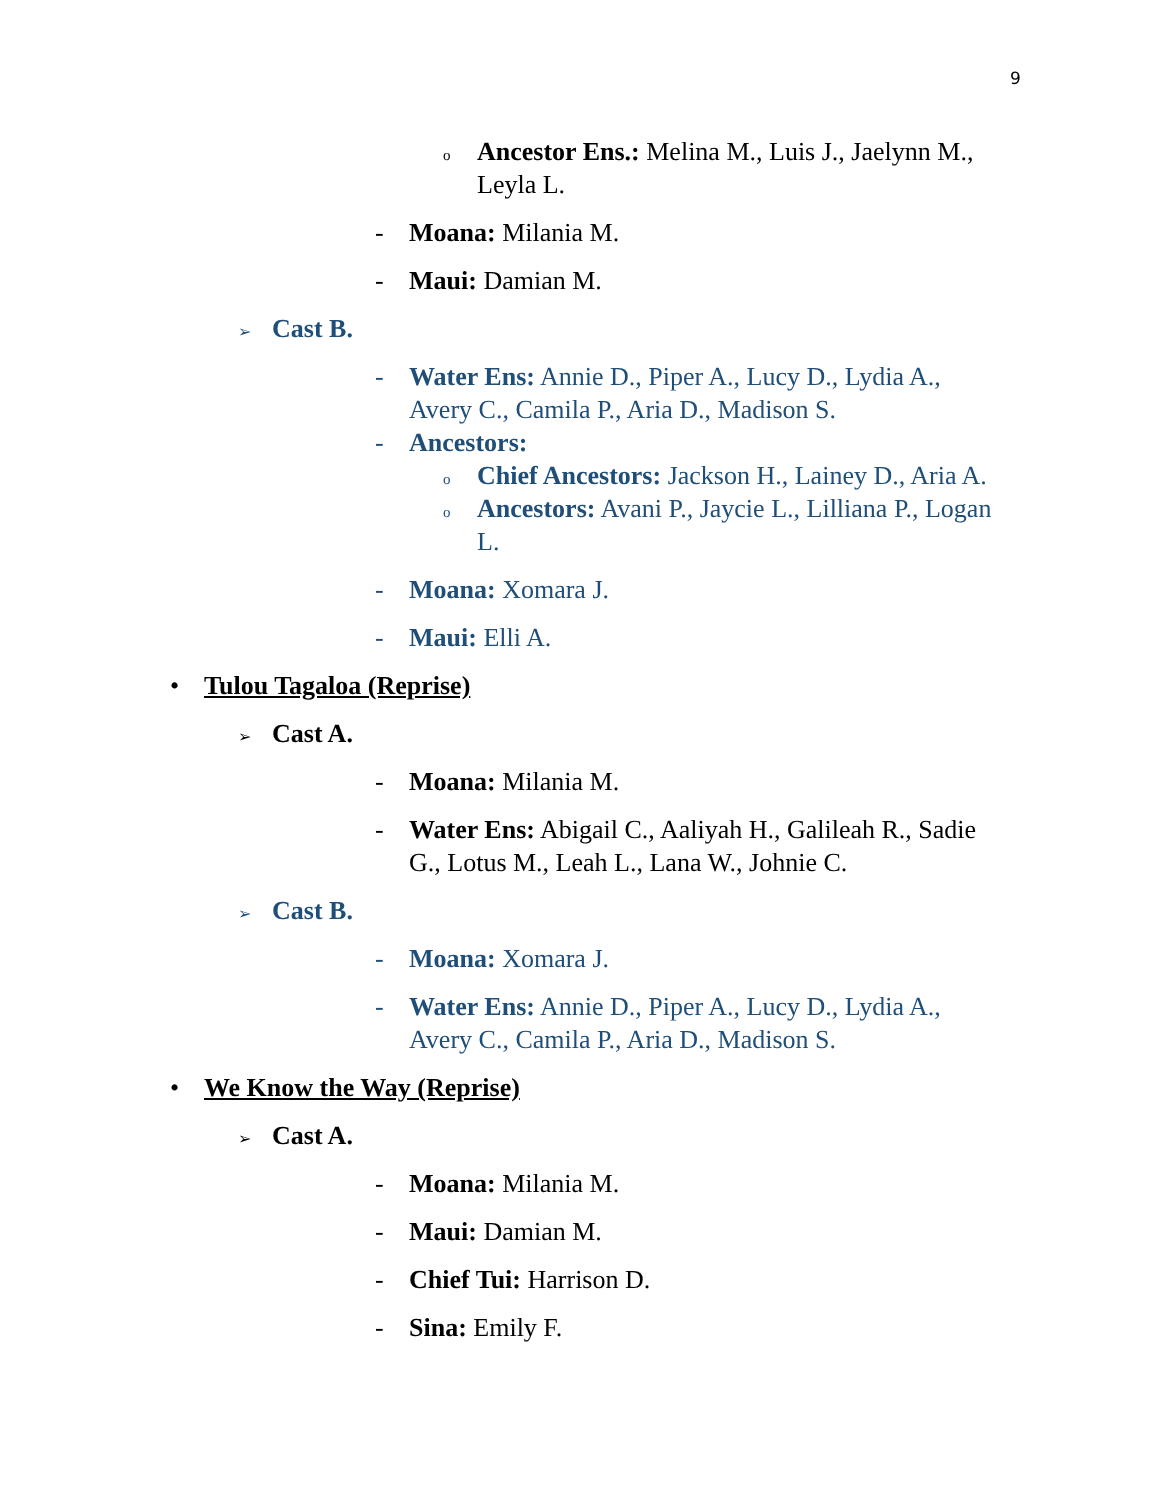9
o Ancestor Ens.: Melina M., Luis J., Jaelynn M., Leyla L.
- Moana: Milania M.
- Maui: Damian M.
➢ Cast B.
- Water Ens: Annie D., Piper A., Lucy D., Lydia A., Avery C., Camila P., Aria D., Madison S.
- Ancestors:
o Chief Ancestors: Jackson H., Lainey D., Aria A.
o Ancestors: Avani P., Jaycie L., Lilliana P., Logan L.
- Moana: Xomara J.
- Maui: Elli A.
• Tulou Tagaloa (Reprise)
➢ Cast A.
- Moana: Milania M.
- Water Ens: Abigail C., Aaliyah H., Galileah R., Sadie G., Lotus M., Leah L., Lana W., Johnie C.
➢ Cast B.
- Moana: Xomara J.
- Water Ens: Annie D., Piper A., Lucy D., Lydia A., Avery C., Camila P., Aria D., Madison S.
• We Know the Way (Reprise)
➢ Cast A.
- Moana: Milania M.
- Maui: Damian M.
- Chief Tui: Harrison D.
- Sina: Emily F.